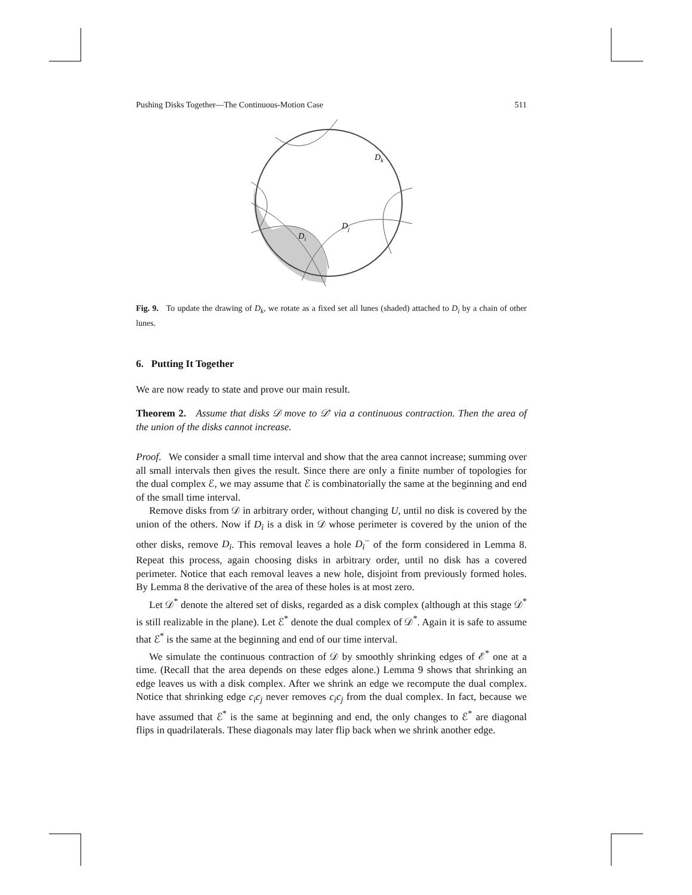Pushing Disks Together—The Continuous-Motion Case 511
Dk
Dj
Di
Fig. 9. To update the drawing of D<sub>k</sub>, we rotate as a fixed set all lunes (shaded) attached to D<sub>i</sub> by a chain of other lunes.
6. Putting It Together
We are now ready to state and prove our main result.
Theorem 2. Assume that disks 𝒟 move to 𝒟′ via a continuous contraction. Then the area of the union of the disks cannot increase.
Proof. We consider a small time interval and show that the area cannot increase; summing over all small intervals then gives the result. Since there are only a finite number of topologies for the dual complex ℰ, we may assume that ℰ is combinatorially the same at the beginning and end of the small time interval.
Remove disks from 𝒟 in arbitrary order, without changing U, until no disk is covered by the union of the others. Now if D<sub>i</sub> is a disk in 𝒟 whose perimeter is covered by the union of the other disks, remove D<sub>i</sub>. This removal leaves a hole D<sub>i</sub><sup>−</sup> of the form considered in Lemma 8. Repeat this process, again choosing disks in arbitrary order, until no disk has a covered perimeter. Notice that each removal leaves a new hole, disjoint from previously formed holes. By Lemma 8 the derivative of the area of these holes is at most zero.
Let 𝒟<sup>*</sup> denote the altered set of disks, regarded as a disk complex (although at this stage 𝒟<sup>*</sup> is still realizable in the plane). Let ℰ<sup>*</sup> denote the dual complex of 𝒟<sup>*</sup>. Again it is safe to assume that ℰ<sup>*</sup> is the same at the beginning and end of our time interval.
We simulate the continuous contraction of 𝒟 by smoothly shrinking edges of ℰ<sup>*</sup> one at a time. (Recall that the area depends on these edges alone.) Lemma 9 shows that shrinking an edge leaves us with a disk complex. After we shrink an edge we recompute the dual complex. Notice that shrinking edge c<sub>i</sub>c<sub>j</sub> never removes c<sub>i</sub>c<sub>j</sub> from the dual complex. In fact, because we have assumed that ℰ<sup>*</sup> is the same at beginning and end, the only changes to ℰ<sup>*</sup> are diagonal flips in quadrilaterals. These diagonals may later flip back when we shrink another edge.